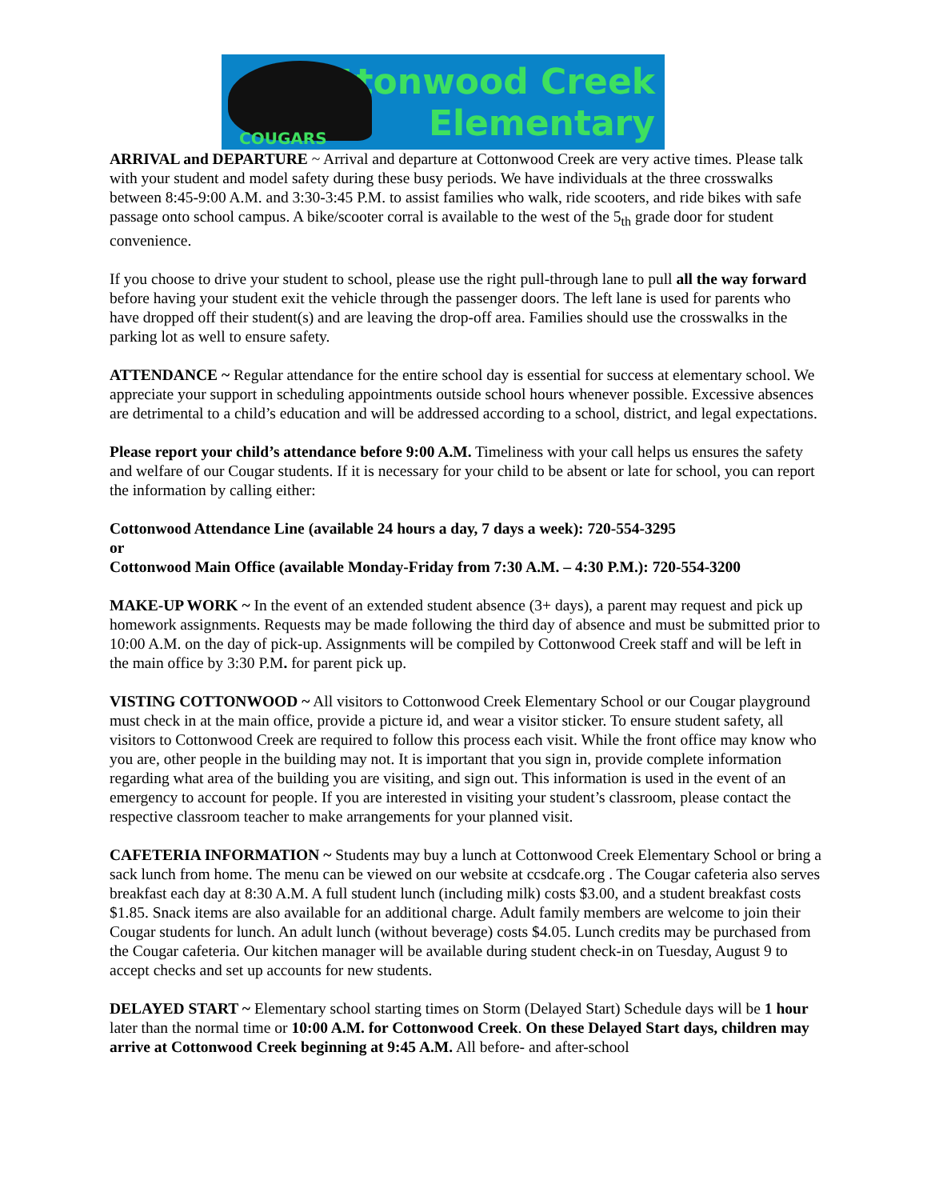COUGARS
Cottonwood Creek
Elementary
ARRIVAL and DEPARTURE ~ Arrival and departure at Cottonwood Creek are very active times. Please talk with your student and model safety during these busy periods. We have individuals at the three crosswalks between 8:45-9:00 A.M. and 3:30-3:45 P.M. to assist families who walk, ride scooters, and ride bikes with safe passage onto school campus. A bike/scooter corral is available to the west of the 5<sub>th</sub> grade door for student convenience.
If you choose to drive your student to school, please use the right pull-through lane to pull all the way forward before having your student exit the vehicle through the passenger doors. The left lane is used for parents who have dropped off their student(s) and are leaving the drop-off area. Families should use the crosswalks in the parking lot as well to ensure safety.
ATTENDANCE ~ Regular attendance for the entire school day is essential for success at elementary school. We appreciate your support in scheduling appointments outside school hours whenever possible. Excessive absences are detrimental to a child’s education and will be addressed according to a school, district, and legal expectations.
Please report your child’s attendance before 9:00 A.M. Timeliness with your call helps us ensures the safety and welfare of our Cougar students. If it is necessary for your child to be absent or late for school, you can report the information by calling either:
Cottonwood Attendance Line (available 24 hours a day, 7 days a week): 720-554-3295
or
Cottonwood Main Office (available Monday-Friday from 7:30 A.M. – 4:30 P.M.): 720-554-3200
MAKE-UP WORK ~ In the event of an extended student absence (3+ days), a parent may request and pick up homework assignments. Requests may be made following the third day of absence and must be submitted prior to 10:00 A.M. on the day of pick-up. Assignments will be compiled by Cottonwood Creek staff and will be left in the main office by 3:30 P.M. for parent pick up.
VISTING COTTONWOOD ~ All visitors to Cottonwood Creek Elementary School or our Cougar playground must check in at the main office, provide a picture id, and wear a visitor sticker. To ensure student safety, all visitors to Cottonwood Creek are required to follow this process each visit. While the front office may know who you are, other people in the building may not. It is important that you sign in, provide complete information regarding what area of the building you are visiting, and sign out. This information is used in the event of an emergency to account for people. If you are interested in visiting your student’s classroom, please contact the respective classroom teacher to make arrangements for your planned visit.
CAFETERIA INFORMATION ~ Students may buy a lunch at Cottonwood Creek Elementary School or bring a sack lunch from home. The menu can be viewed on our website at ccsdcafe.org . The Cougar cafeteria also serves breakfast each day at 8:30 A.M. A full student lunch (including milk) costs $3.00, and a student breakfast costs $1.85. Snack items are also available for an additional charge. Adult family members are welcome to join their Cougar students for lunch. An adult lunch (without beverage) costs $4.05. Lunch credits may be purchased from the Cougar cafeteria. Our kitchen manager will be available during student check-in on Tuesday, August 9 to accept checks and set up accounts for new students.
DELAYED START ~ Elementary school starting times on Storm (Delayed Start) Schedule days will be 1 hour later than the normal time or 10:00 A.M. for Cottonwood Creek. On these Delayed Start days, children may arrive at Cottonwood Creek beginning at 9:45 A.M. All before- and after-school